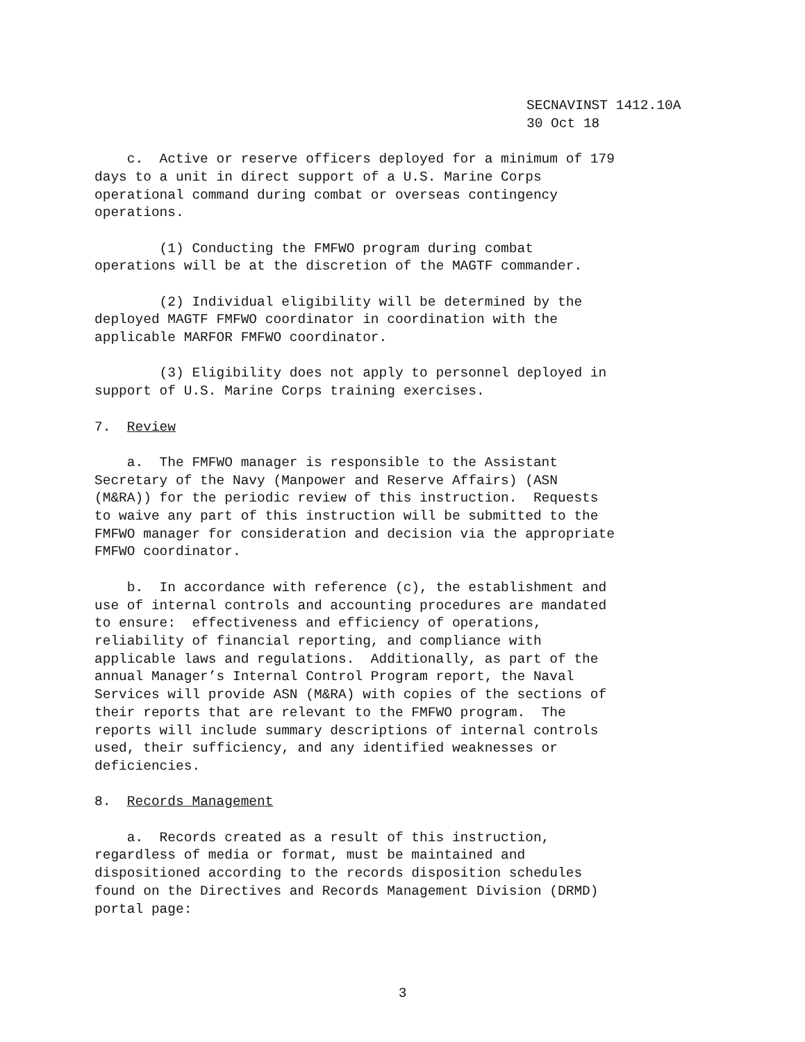SECNAVINST 1412.10A 30 Oct 18
c. Active or reserve officers deployed for a minimum of 179 days to a unit in direct support of a U.S. Marine Corps operational command during combat or overseas contingency operations.
(1) Conducting the FMFWO program during combat operations will be at the discretion of the MAGTF commander.
(2) Individual eligibility will be determined by the deployed MAGTF FMFWO coordinator in coordination with the applicable MARFOR FMFWO coordinator.
(3) Eligibility does not apply to personnel deployed in support of U.S. Marine Corps training exercises.
7. Review
a. The FMFWO manager is responsible to the Assistant Secretary of the Navy (Manpower and Reserve Affairs) (ASN (M&RA)) for the periodic review of this instruction. Requests to waive any part of this instruction will be submitted to the FMFWO manager for consideration and decision via the appropriate FMFWO coordinator.
b. In accordance with reference (c), the establishment and use of internal controls and accounting procedures are mandated to ensure: effectiveness and efficiency of operations, reliability of financial reporting, and compliance with applicable laws and regulations. Additionally, as part of the annual Manager’s Internal Control Program report, the Naval Services will provide ASN (M&RA) with copies of the sections of their reports that are relevant to the FMFWO program. The reports will include summary descriptions of internal controls used, their sufficiency, and any identified weaknesses or deficiencies.
8. Records Management
a. Records created as a result of this instruction, regardless of media or format, must be maintained and dispositioned according to the records disposition schedules found on the Directives and Records Management Division (DRMD) portal page:
3